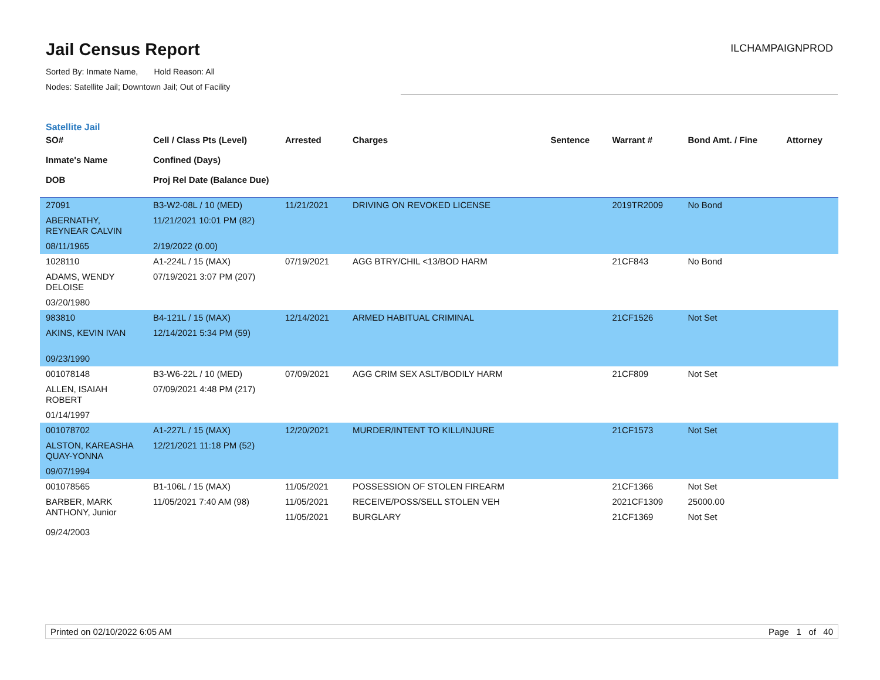Jail Census Report
ILCHAMPAIGNPROD
Sorted By: Inmate Name, Hold Reason: All
Nodes: Satellite Jail; Downtown Jail; Out of Facility
Satellite Jail
| SO# Inmate's Name DOB | Cell / Class Pts (Level) Confined (Days) Proj Rel Date (Balance Due) | Arrested | Charges | Sentence | Warrant # | Bond Amt. / Fine | Attorney |
| --- | --- | --- | --- | --- | --- | --- | --- |
| 27091 | B3-W2-08L / 10 (MED) | 11/21/2021 | DRIVING ON REVOKED LICENSE | | 2019TR2009 | No Bond | |
| ABERNATHY, REYNEAR CALVIN | 11/21/2021 10:01 PM (82) | | | | | | |
| 08/11/1965 | 2/19/2022 (0.00) | | | | | | |
| 1028110 | A1-224L / 15 (MAX) | 07/19/2021 | AGG BTRY/CHIL <13/BOD HARM | | 21CF843 | No Bond | |
| ADAMS, WENDY DELOISE | 07/19/2021 3:07 PM (207) | | | | | | |
| 03/20/1980 | | | | | | | |
| 983810 | B4-121L / 15 (MAX) | 12/14/2021 | ARMED HABITUAL CRIMINAL | | 21CF1526 | Not Set | |
| AKINS, KEVIN IVAN | 12/14/2021 5:34 PM (59) | | | | | | |
| 09/23/1990 | | | | | | | |
| 001078148 | B3-W6-22L / 10 (MED) | 07/09/2021 | AGG CRIM SEX ASLT/BODILY HARM | | 21CF809 | Not Set | |
| ALLEN, ISAIAH ROBERT | 07/09/2021 4:48 PM (217) | | | | | | |
| 01/14/1997 | | | | | | | |
| 001078702 | A1-227L / 15 (MAX) | 12/20/2021 | MURDER/INTENT TO KILL/INJURE | | 21CF1573 | Not Set | |
| ALSTON, KAREASHA QUAY-YONNA | 12/21/2021 11:18 PM (52) | | | | | | |
| 09/07/1994 | | | | | | | |
| 001078565 | B1-106L / 15 (MAX) | 11/05/2021 | POSSESSION OF STOLEN FIREARM | | 21CF1366 | Not Set | |
| BARBER, MARK ANTHONY, Junior | 11/05/2021 7:40 AM (98) | 11/05/2021 | RECEIVE/POSS/SELL STOLEN VEH | | 2021CF1309 | 25000.00 | |
| | | 11/05/2021 | BURGLARY | | 21CF1369 | Not Set | |
| 09/24/2003 | | | | | | | |
Printed on 02/10/2022 6:05 AM Page 1 of 40